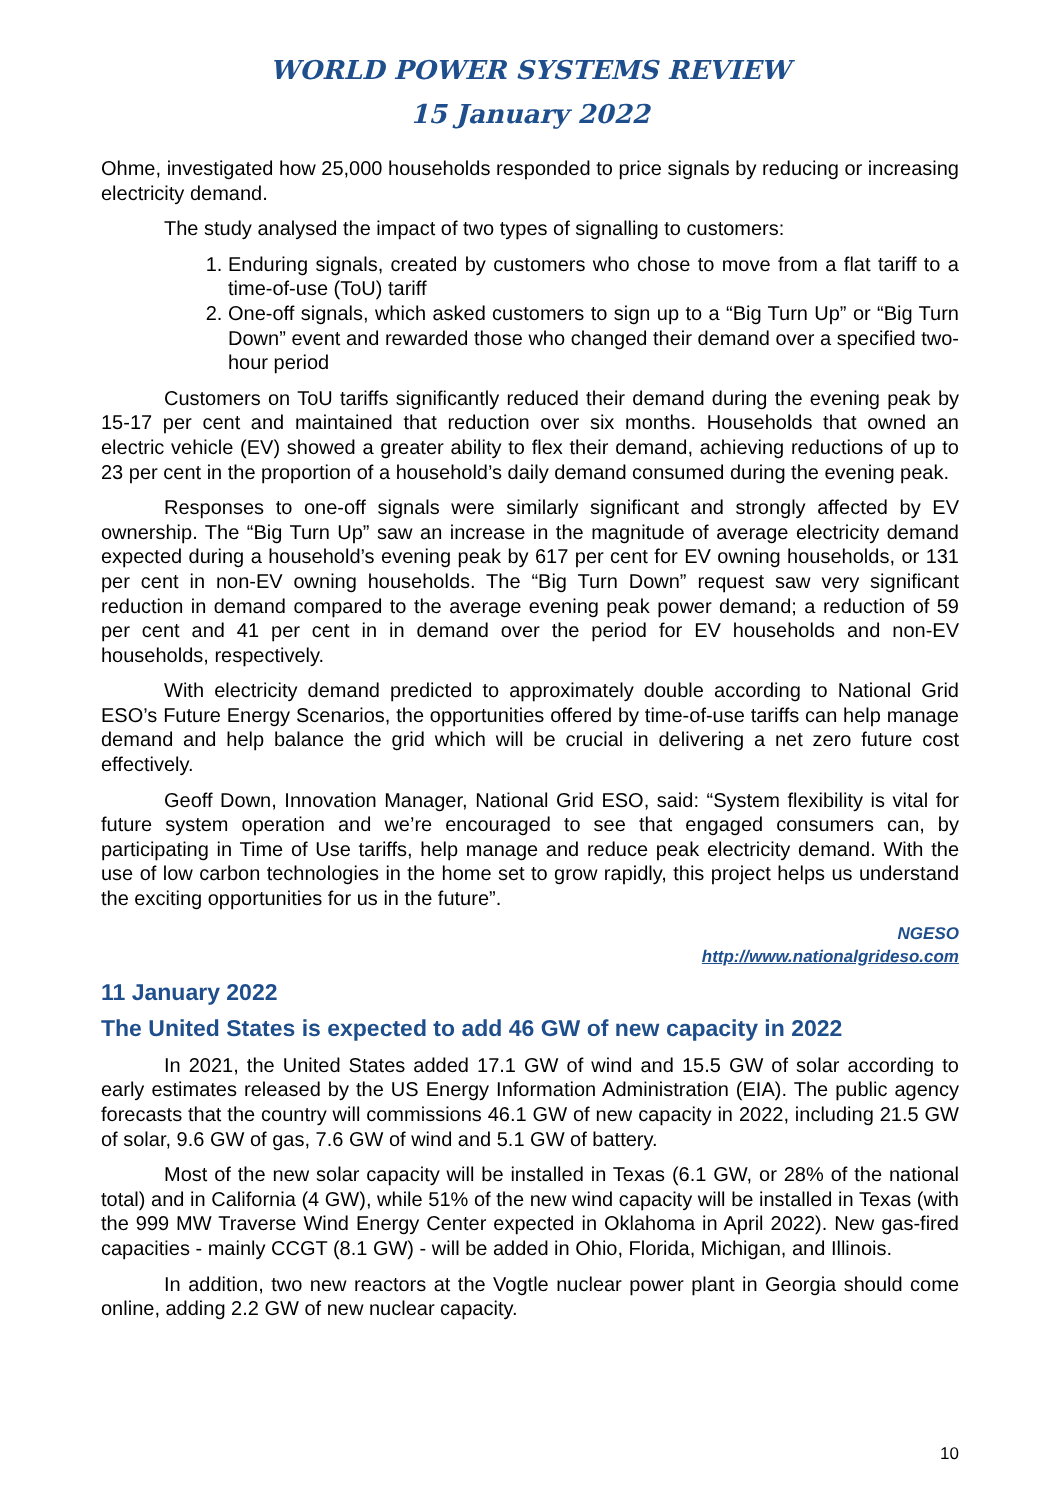WORLD POWER SYSTEMS REVIEW
15 January 2022
Ohme, investigated how 25,000 households responded to price signals by reducing or increasing electricity demand.
The study analysed the impact of two types of signalling to customers:
1. Enduring signals, created by customers who chose to move from a flat tariff to a time-of-use (ToU) tariff
2. One-off signals, which asked customers to sign up to a “Big Turn Up” or “Big Turn Down” event and rewarded those who changed their demand over a specified two-hour period
Customers on ToU tariffs significantly reduced their demand during the evening peak by 15-17 per cent and maintained that reduction over six months. Households that owned an electric vehicle (EV) showed a greater ability to flex their demand, achieving reductions of up to 23 per cent in the proportion of a household’s daily demand consumed during the evening peak.
Responses to one-off signals were similarly significant and strongly affected by EV ownership. The “Big Turn Up” saw an increase in the magnitude of average electricity demand expected during a household’s evening peak by 617 per cent for EV owning households, or 131 per cent in non-EV owning households. The “Big Turn Down” request saw very significant reduction in demand compared to the average evening peak power demand; a reduction of 59 per cent and 41 per cent in in demand over the period for EV households and non-EV households, respectively.
With electricity demand predicted to approximately double according to National Grid ESO’s Future Energy Scenarios, the opportunities offered by time-of-use tariffs can help manage demand and help balance the grid which will be crucial in delivering a net zero future cost effectively.
Geoff Down, Innovation Manager, National Grid ESO, said: “System flexibility is vital for future system operation and we’re encouraged to see that engaged consumers can, by participating in Time of Use tariffs, help manage and reduce peak electricity demand. With the use of low carbon technologies in the home set to grow rapidly, this project helps us understand the exciting opportunities for us in the future”.
NGESO
http://www.nationalgrideso.com
11 January 2022
The United States is expected to add 46 GW of new capacity in 2022
In 2021, the United States added 17.1 GW of wind and 15.5 GW of solar according to early estimates released by the US Energy Information Administration (EIA). The public agency forecasts that the country will commissions 46.1 GW of new capacity in 2022, including 21.5 GW of solar, 9.6 GW of gas, 7.6 GW of wind and 5.1 GW of battery.
Most of the new solar capacity will be installed in Texas (6.1 GW, or 28% of the national total) and in California (4 GW), while 51% of the new wind capacity will be installed in Texas (with the 999 MW Traverse Wind Energy Center expected in Oklahoma in April 2022). New gas-fired capacities - mainly CCGT (8.1 GW) - will be added in Ohio, Florida, Michigan, and Illinois.
In addition, two new reactors at the Vogtle nuclear power plant in Georgia should come online, adding 2.2 GW of new nuclear capacity.
10